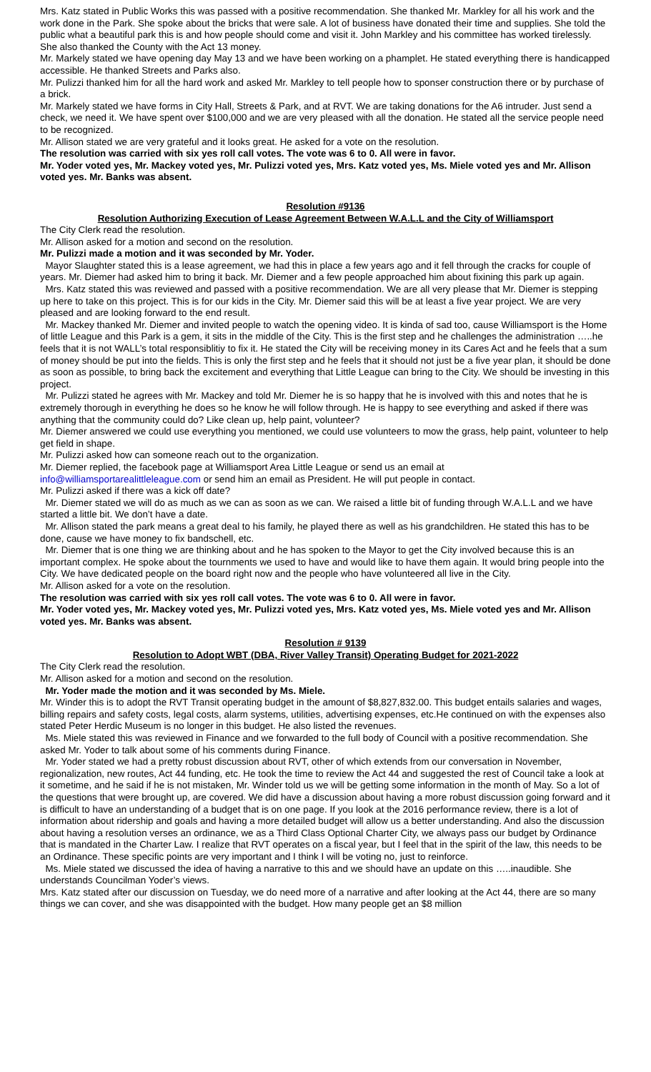Mrs. Katz stated in Public Works this was passed with a positive recommendation. She thanked Mr. Markley for all his work and the work done in the Park. She spoke about the bricks that were sale. A lot of business have donated their time and supplies. She told the public what a beautiful park this is and how people should come and visit it. John Markley and his committee has worked tirelessly. She also thanked the County with the Act 13 money.
Mr. Markely stated we have opening day May 13 and we have been working on a phamplet. He stated everything there is handicapped accessible. He thanked Streets and Parks also.
Mr. Pulizzi thanked him for all the hard work and asked Mr. Markley to tell people how to sponser construction there or by purchase of a brick.
Mr. Markely stated we have forms in City Hall, Streets & Park, and at RVT. We are taking donations for the A6 intruder. Just send a check, we need it. We have spent over $100,000 and we are very pleased with all the donation. He stated all the service people need to be recognized.
Mr. Allison stated we are very grateful and it looks great. He asked for a vote on the resolution.
The resolution was carried with six yes roll call votes. The vote was 6 to 0. All were in favor.
Mr. Yoder voted yes, Mr. Mackey voted yes, Mr. Pulizzi voted yes, Mrs. Katz voted yes, Ms. Miele voted yes and Mr. Allison voted yes. Mr. Banks was absent.
Resolution #9136
Resolution Authorizing Execution of Lease Agreement Between W.A.L.L and the City of Williamsport
The City Clerk read the resolution.
Mr. Allison asked for a motion and second on the resolution.
Mr. Pulizzi made a motion and it was seconded by Mr. Yoder.
Mayor Slaughter stated this is a lease agreement, we had this in place a few years ago and it fell through the cracks for couple of years. Mr. Diemer had asked him to bring it back. Mr. Diemer and a few people approached him about fixining this park up again.
Mrs. Katz stated this was reviewed and passed with a positive recommendation. We are all very please that Mr. Diemer is stepping up here to take on this project. This is for our kids in the City. Mr. Diemer said this will be at least a five year project. We are very pleased and are looking forward to the end result.
Mr. Mackey thanked Mr. Diemer and invited people to watch the opening video. It is kinda of sad too, cause Williamsport is the Home of little League and this Park is a gem, it sits in the middle of the City. This is the first step and he challenges the administration …..he feels that it is not WALL’s total responsiblitiy to fix it. He stated the City will be receiving money in its Cares Act and he feels that a sum of money should be put into the fields. This is only the first step and he feels that it should not just be a five year plan, it should be done as soon as possible, to bring back the excitement and everything that Little League can bring to the City. We should be investing in this project.
Mr. Pulizzi stated he agrees with Mr. Mackey and told Mr. Diemer he is so happy that he is involved with this and notes that he is extremely thorough in everything he does so he know he will follow through. He is happy to see everything and asked if there was anything that the community could do? Like clean up, help paint, volunteer?
Mr. Diemer answered we could use everything you mentioned, we could use volunteers to mow the grass, help paint, volunteer to help get field in shape.
Mr. Pulizzi asked how can someone reach out to the organization.
Mr. Diemer replied, the facebook page at Williamsport Area Little League or send us an email at
info@williamsportarealittleleague.com or send him an email as President. He will put people in contact.
Mr. Pulizzi asked if there was a kick off date?
Mr. Diemer stated we will do as much as we can as soon as we can. We raised a little bit of funding through W.A.L.L and we have started a little bit. We don’t have a date.
Mr. Allison stated the park means a great deal to his family, he played there as well as his grandchildren. He stated this has to be done, cause we have money to fix bandschell, etc.
Mr. Diemer that is one thing we are thinking about and he has spoken to the Mayor to get the City involved because this is an important complex. He spoke about the tournments we used to have and would like to have them again. It would bring people into the City. We have dedicated people on the board right now and the people who have volunteered all live in the City.
Mr. Allison asked for a vote on the resolution.
The resolution was carried with six yes roll call votes. The vote was 6 to 0. All were in favor.
Mr. Yoder voted yes, Mr. Mackey voted yes, Mr. Pulizzi voted yes, Mrs. Katz voted yes, Ms. Miele voted yes and Mr. Allison voted yes. Mr. Banks was absent.
Resolution # 9139
Resolution to Adopt WBT (DBA, River Valley Transit) Operating Budget for 2021-2022
The City Clerk read the resolution.
Mr. Allison asked for a motion and second on the resolution.
Mr. Yoder made the motion and it was seconded by Ms. Miele.
Mr. Winder this is to adopt the RVT Transit operating budget in the amount of $8,827,832.00. This budget entails salaries and wages, billing repairs and safety costs, legal costs, alarm systems, utilities, advertising expenses, etc.He continued on with the expenses also stated Peter Herdic Museum is no longer in this budget. He also listed the revenues.
Ms. Miele stated this was reviewed in Finance and we forwarded to the full body of Council with a positive recommendation. She asked Mr. Yoder to talk about some of his comments during Finance.
Mr. Yoder stated we had a pretty robust discussion about RVT, other of which extends from our conversation in November, regionalization, new routes, Act 44 funding, etc. He took the time to review the Act 44 and suggested the rest of Council take a look at it sometime, and he said if he is not mistaken, Mr. Winder told us we will be getting some information in the month of May. So a lot of the questions that were brought up, are covered. We did have a discussion about having a more robust discussion going forward and it is difficult to have an understanding of a budget that is on one page. If you look at the 2016 performance review, there is a lot of information about ridership and goals and having a more detailed budget will allow us a better understanding. And also the discussion about having a resolution verses an ordinance, we as a Third Class Optional Charter City, we always pass our budget by Ordinance that is mandated in the Charter Law. I realize that RVT operates on a fiscal year, but I feel that in the spirit of the law, this needs to be an Ordinance. These specific points are very important and I think I will be voting no, just to reinforce.
Ms. Miele stated we discussed the idea of having a narrative to this and we should have an update on this …..inaudible. She understands Councilman Yoder’s views.
Mrs. Katz stated after our discussion on Tuesday, we do need more of a narrative and after looking at the Act 44, there are so many things we can cover, and she was disappointed with the budget. How many people get an $8 million